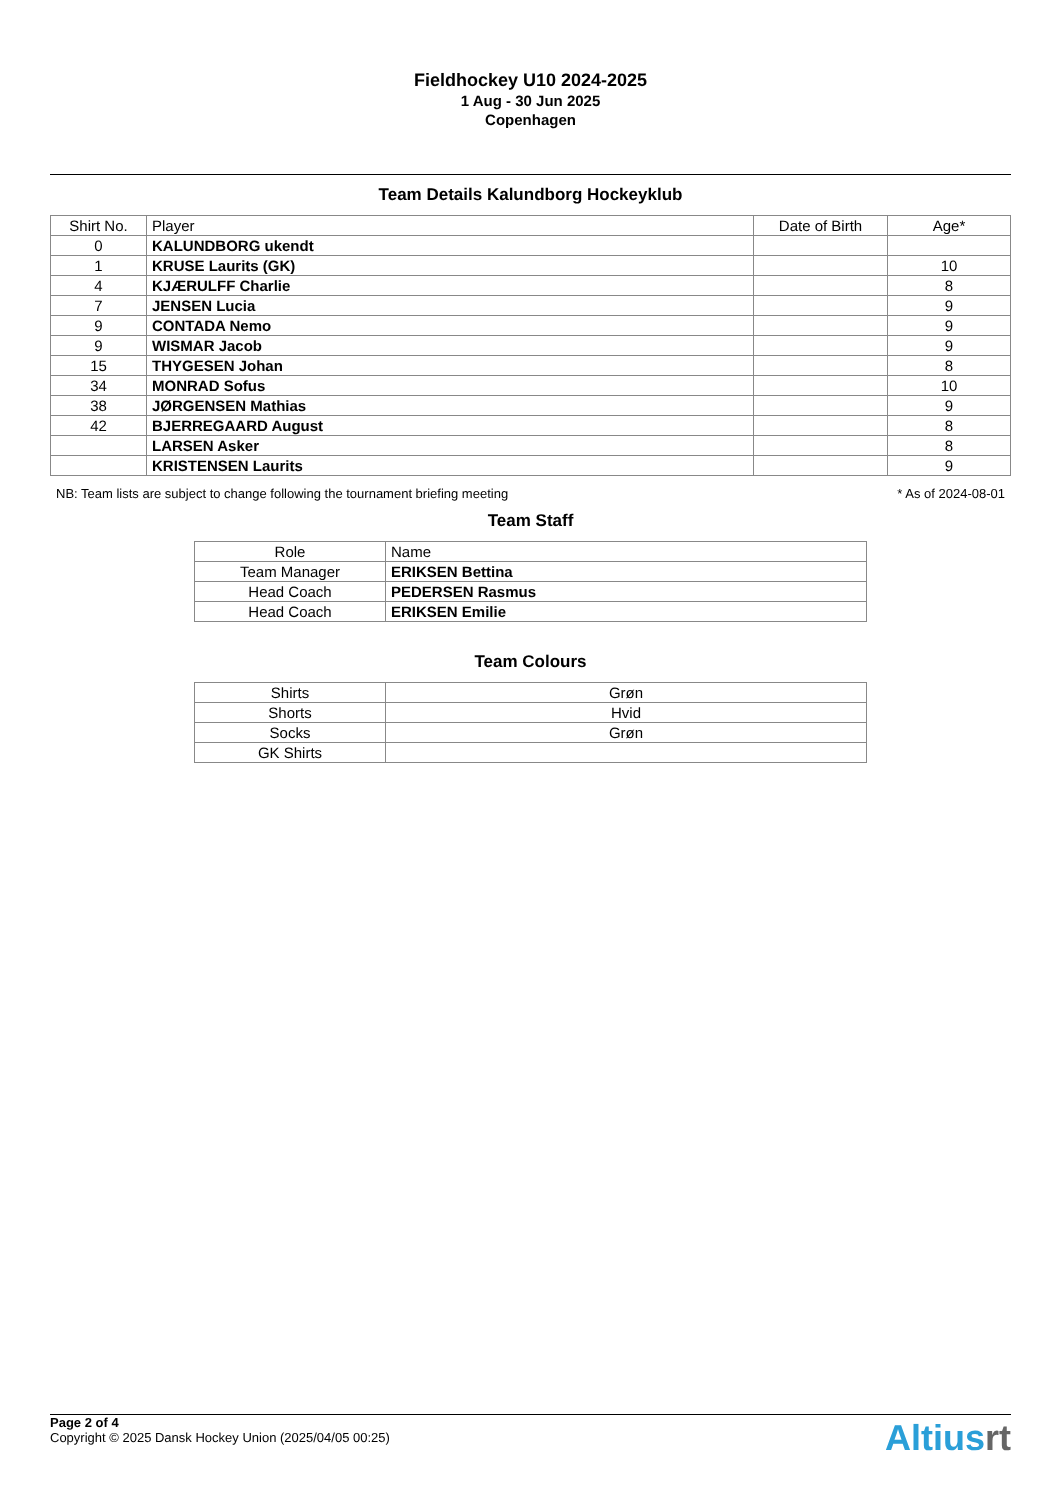Fieldhockey U10 2024-2025
1 Aug - 30 Jun 2025
Copenhagen
Team Details Kalundborg Hockeyklub
| Shirt No. | Player | Date of Birth | Age* |
| --- | --- | --- | --- |
| 0 | KALUNDBORG ukendt | | |
| 1 | KRUSE Laurits (GK) | | 10 |
| 4 | KJÆRULFF Charlie | | 8 |
| 7 | JENSEN Lucia | | 9 |
| 9 | CONTADA Nemo | | 9 |
| 9 | WISMAR Jacob | | 9 |
| 15 | THYGESEN Johan | | 8 |
| 34 | MONRAD Sofus | | 10 |
| 38 | JØRGENSEN Mathias | | 9 |
| 42 | BJERREGAARD August | | 8 |
| | LARSEN Asker | | 8 |
| | KRISTENSEN Laurits | | 9 |
NB: Team lists are subject to change following the tournament briefing meeting * As of 2024-08-01
Team Staff
| Role | Name |
| Team Manager | ERIKSEN Bettina |
| Head Coach | PEDERSEN Rasmus |
| Head Coach | ERIKSEN Emilie |
Team Colours
| Shirts | Grøn |
| Shorts | Hvid |
| Socks | Grøn |
| GK Shirts | |
Page 2 of 4
Copyright © 2025 Dansk Hockey Union (2025/04/05 00:25)
Altiusrt